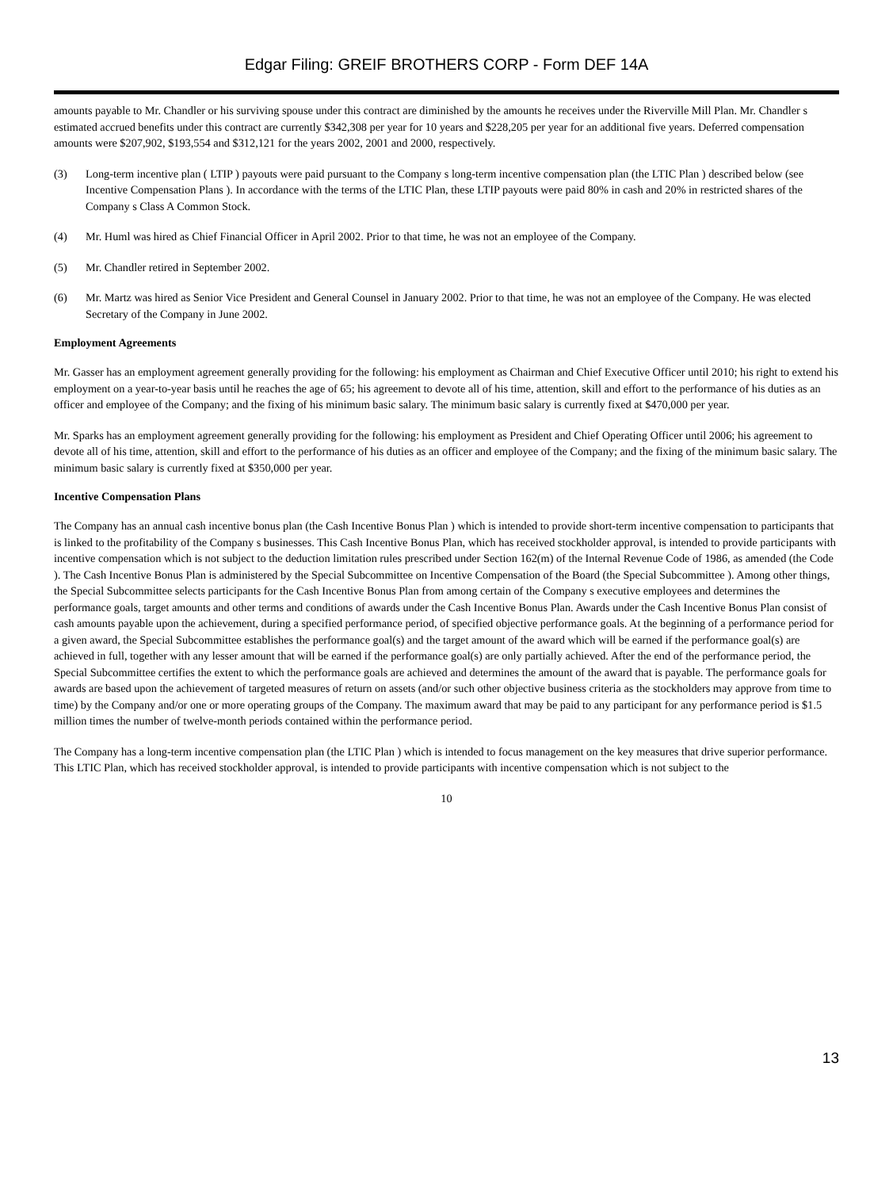Edgar Filing: GREIF BROTHERS CORP - Form DEF 14A
amounts payable to Mr. Chandler or his surviving spouse under this contract are diminished by the amounts he receives under the Riverville Mill Plan. Mr. Chandler s estimated accrued benefits under this contract are currently $342,308 per year for 10 years and $228,205 per year for an additional five years. Deferred compensation amounts were $207,902, $193,554 and $312,121 for the years 2002, 2001 and 2000, respectively.
(3) Long-term incentive plan ( LTIP ) payouts were paid pursuant to the Company s long-term incentive compensation plan (the LTIC Plan ) described below (see Incentive Compensation Plans ). In accordance with the terms of the LTIC Plan, these LTIP payouts were paid 80% in cash and 20% in restricted shares of the Company s Class A Common Stock.
(4) Mr. Huml was hired as Chief Financial Officer in April 2002. Prior to that time, he was not an employee of the Company.
(5) Mr. Chandler retired in September 2002.
(6) Mr. Martz was hired as Senior Vice President and General Counsel in January 2002. Prior to that time, he was not an employee of the Company. He was elected Secretary of the Company in June 2002.
Employment Agreements
Mr. Gasser has an employment agreement generally providing for the following: his employment as Chairman and Chief Executive Officer until 2010; his right to extend his employment on a year-to-year basis until he reaches the age of 65; his agreement to devote all of his time, attention, skill and effort to the performance of his duties as an officer and employee of the Company; and the fixing of his minimum basic salary. The minimum basic salary is currently fixed at $470,000 per year.
Mr. Sparks has an employment agreement generally providing for the following: his employment as President and Chief Operating Officer until 2006; his agreement to devote all of his time, attention, skill and effort to the performance of his duties as an officer and employee of the Company; and the fixing of the minimum basic salary. The minimum basic salary is currently fixed at $350,000 per year.
Incentive Compensation Plans
The Company has an annual cash incentive bonus plan (the Cash Incentive Bonus Plan ) which is intended to provide short-term incentive compensation to participants that is linked to the profitability of the Company s businesses. This Cash Incentive Bonus Plan, which has received stockholder approval, is intended to provide participants with incentive compensation which is not subject to the deduction limitation rules prescribed under Section 162(m) of the Internal Revenue Code of 1986, as amended (the Code ). The Cash Incentive Bonus Plan is administered by the Special Subcommittee on Incentive Compensation of the Board (the Special Subcommittee ). Among other things, the Special Subcommittee selects participants for the Cash Incentive Bonus Plan from among certain of the Company s executive employees and determines the performance goals, target amounts and other terms and conditions of awards under the Cash Incentive Bonus Plan. Awards under the Cash Incentive Bonus Plan consist of cash amounts payable upon the achievement, during a specified performance period, of specified objective performance goals. At the beginning of a performance period for a given award, the Special Subcommittee establishes the performance goal(s) and the target amount of the award which will be earned if the performance goal(s) are achieved in full, together with any lesser amount that will be earned if the performance goal(s) are only partially achieved. After the end of the performance period, the Special Subcommittee certifies the extent to which the performance goals are achieved and determines the amount of the award that is payable. The performance goals for awards are based upon the achievement of targeted measures of return on assets (and/or such other objective business criteria as the stockholders may approve from time to time) by the Company and/or one or more operating groups of the Company. The maximum award that may be paid to any participant for any performance period is $1.5 million times the number of twelve-month periods contained within the performance period.
The Company has a long-term incentive compensation plan (the LTIC Plan ) which is intended to focus management on the key measures that drive superior performance. This LTIC Plan, which has received stockholder approval, is intended to provide participants with incentive compensation which is not subject to the
10
13